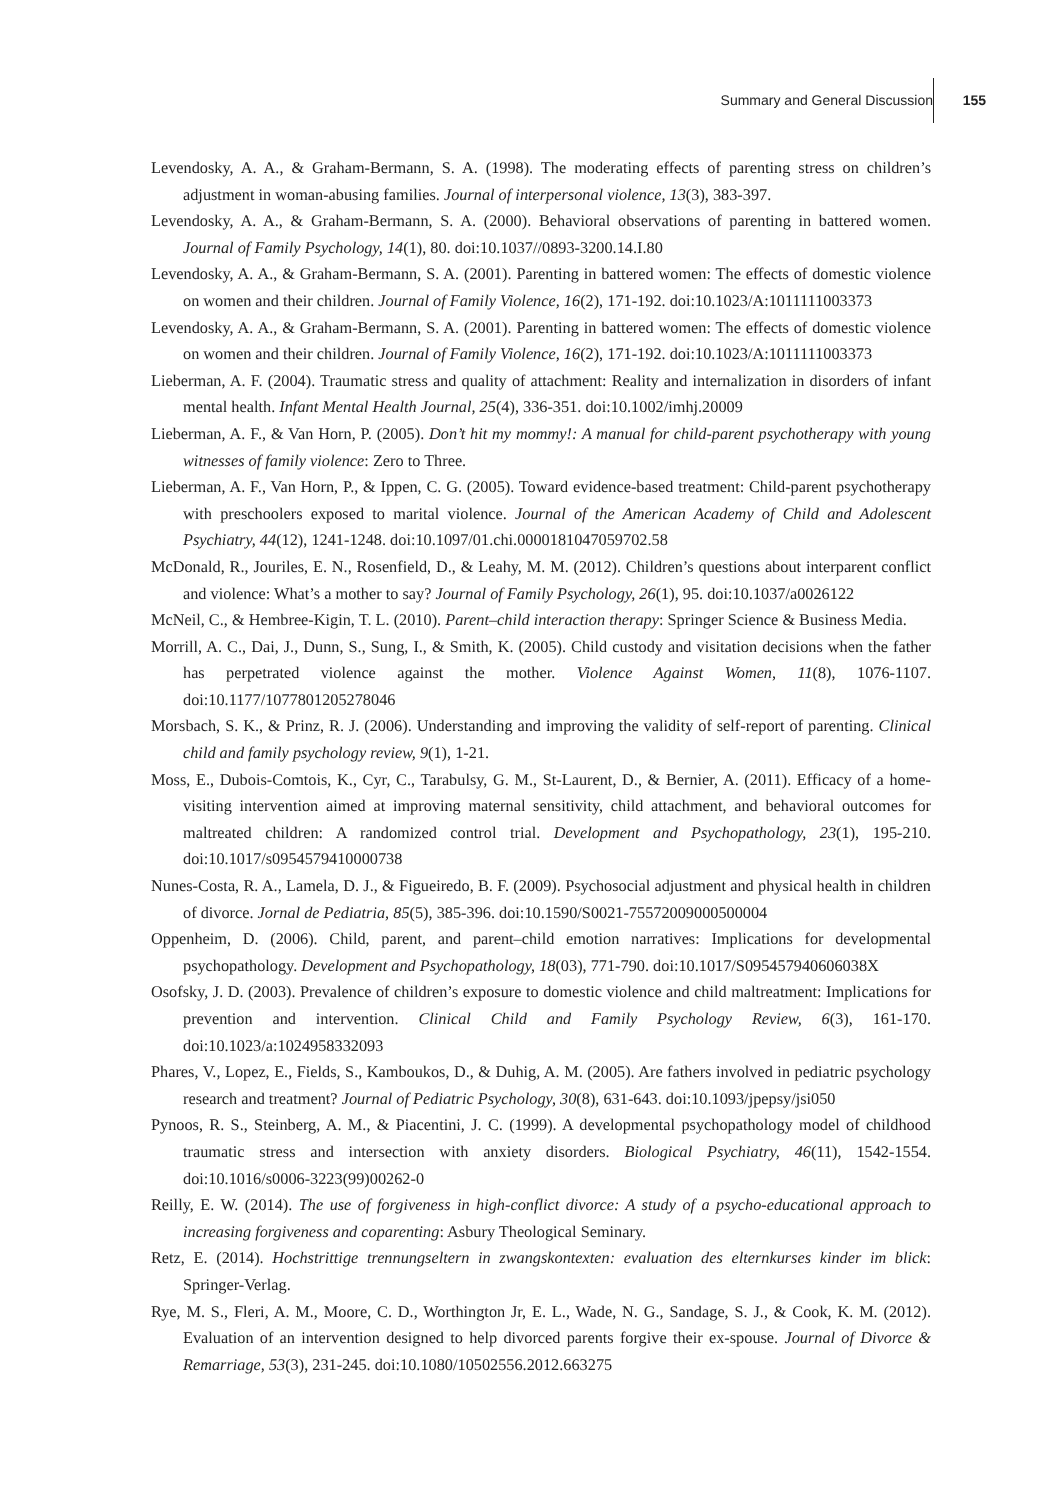Summary and General Discussion 155
Levendosky, A. A., & Graham-Bermann, S. A. (1998). The moderating effects of parenting stress on children’s adjustment in woman-abusing families. Journal of interpersonal violence, 13(3), 383-397.
Levendosky, A. A., & Graham-Bermann, S. A. (2000). Behavioral observations of parenting in battered women. Journal of Family Psychology, 14(1), 80. doi:10.1037//0893-3200.14.I.80
Levendosky, A. A., & Graham-Bermann, S. A. (2001). Parenting in battered women: The effects of domestic violence on women and their children. Journal of Family Violence, 16(2), 171-192. doi:10.1023/A:1011111003373
Levendosky, A. A., & Graham-Bermann, S. A. (2001). Parenting in battered women: The effects of domestic violence on women and their children. Journal of Family Violence, 16(2), 171-192. doi:10.1023/A:1011111003373
Lieberman, A. F. (2004). Traumatic stress and quality of attachment: Reality and internalization in disorders of infant mental health. Infant Mental Health Journal, 25(4), 336-351. doi:10.1002/imhj.20009
Lieberman, A. F., & Van Horn, P. (2005). Don’t hit my mommy!: A manual for child-parent psychotherapy with young witnesses of family violence: Zero to Three.
Lieberman, A. F., Van Horn, P., & Ippen, C. G. (2005). Toward evidence-based treatment: Child-parent psychotherapy with preschoolers exposed to marital violence. Journal of the American Academy of Child and Adolescent Psychiatry, 44(12), 1241-1248. doi:10.1097/01.chi.0000181047059702.58
McDonald, R., Jouriles, E. N., Rosenfield, D., & Leahy, M. M. (2012). Children’s questions about interparent conflict and violence: What’s a mother to say? Journal of Family Psychology, 26(1), 95. doi:10.1037/a0026122
McNeil, C., & Hembree-Kigin, T. L. (2010). Parent–child interaction therapy: Springer Science & Business Media.
Morrill, A. C., Dai, J., Dunn, S., Sung, I., & Smith, K. (2005). Child custody and visitation decisions when the father has perpetrated violence against the mother. Violence Against Women, 11(8), 1076-1107. doi:10.1177/1077801205278046
Morsbach, S. K., & Prinz, R. J. (2006). Understanding and improving the validity of self-report of parenting. Clinical child and family psychology review, 9(1), 1-21.
Moss, E., Dubois-Comtois, K., Cyr, C., Tarabulsy, G. M., St-Laurent, D., & Bernier, A. (2011). Efficacy of a home-visiting intervention aimed at improving maternal sensitivity, child attachment, and behavioral outcomes for maltreated children: A randomized control trial. Development and Psychopathology, 23(1), 195-210. doi:10.1017/s0954579410000738
Nunes-Costa, R. A., Lamela, D. J., & Figueiredo, B. F. (2009). Psychosocial adjustment and physical health in children of divorce. Jornal de Pediatria, 85(5), 385-396. doi:10.1590/S0021-75572009000500004
Oppenheim, D. (2006). Child, parent, and parent–child emotion narratives: Implications for developmental psychopathology. Development and Psychopathology, 18(03), 771-790. doi:10.1017/S095457940606038X
Osofsky, J. D. (2003). Prevalence of children’s exposure to domestic violence and child maltreatment: Implications for prevention and intervention. Clinical Child and Family Psychology Review, 6(3), 161-170. doi:10.1023/a:1024958332093
Phares, V., Lopez, E., Fields, S., Kamboukos, D., & Duhig, A. M. (2005). Are fathers involved in pediatric psychology research and treatment? Journal of Pediatric Psychology, 30(8), 631-643. doi:10.1093/jpepsy/jsi050
Pynoos, R. S., Steinberg, A. M., & Piacentini, J. C. (1999). A developmental psychopathology model of childhood traumatic stress and intersection with anxiety disorders. Biological Psychiatry, 46(11), 1542-1554. doi:10.1016/s0006-3223(99)00262-0
Reilly, E. W. (2014). The use of forgiveness in high-conflict divorce: A study of a psycho-educational approach to increasing forgiveness and coparenting: Asbury Theological Seminary.
Retz, E. (2014). Hochstrittige trennungseltern in zwangskontexten: evaluation des elternkurses kinder im blick: Springer-Verlag.
Rye, M. S., Fleri, A. M., Moore, C. D., Worthington Jr, E. L., Wade, N. G., Sandage, S. J., & Cook, K. M. (2012). Evaluation of an intervention designed to help divorced parents forgive their ex-spouse. Journal of Divorce & Remarriage, 53(3), 231-245. doi:10.1080/10502556.2012.663275